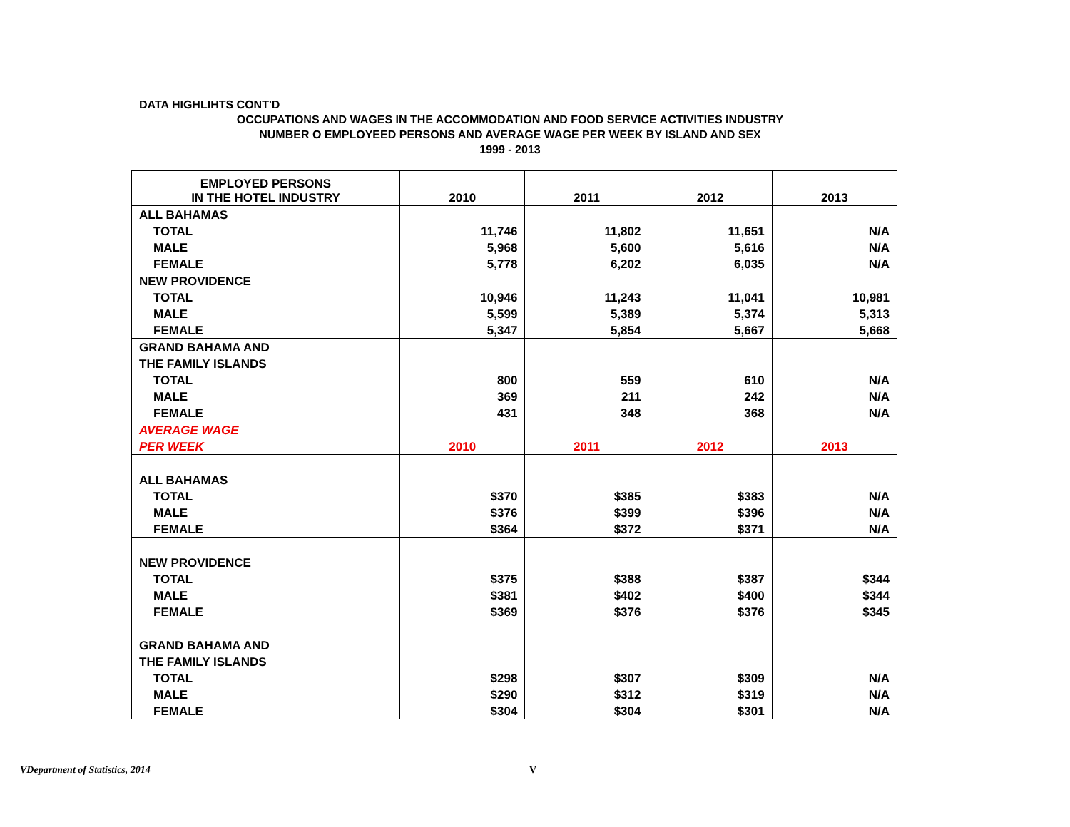DATA HIGHLIHTS CONT'D
OCCUPATIONS AND WAGES IN THE ACCOMMODATION AND FOOD SERVICE ACTIVITIES INDUSTRY
NUMBER O EMPLOYEED PERSONS AND AVERAGE WAGE PER WEEK BY ISLAND AND SEX
1999 - 2013
| EMPLOYED PERSONS IN THE HOTEL INDUSTRY | 2010 | 2011 | 2012 | 2013 |
| --- | --- | --- | --- | --- |
| ALL BAHAMAS | | | | |
| TOTAL | 11,746 | 11,802 | 11,651 | N/A |
| MALE | 5,968 | 5,600 | 5,616 | N/A |
| FEMALE | 5,778 | 6,202 | 6,035 | N/A |
| NEW PROVIDENCE | | | | |
| TOTAL | 10,946 | 11,243 | 11,041 | 10,981 |
| MALE | 5,599 | 5,389 | 5,374 | 5,313 |
| FEMALE | 5,347 | 5,854 | 5,667 | 5,668 |
| GRAND BAHAMA AND | | | | |
| THE FAMILY ISLANDS | | | | |
| TOTAL | 800 | 559 | 610 | N/A |
| MALE | 369 | 211 | 242 | N/A |
| FEMALE | 431 | 348 | 368 | N/A |
| AVERAGE WAGE | | | | |
| PER WEEK | 2010 | 2011 | 2012 | 2013 |
| ALL BAHAMAS | | | | |
| TOTAL | $370 | $385 | $383 | N/A |
| MALE | $376 | $399 | $396 | N/A |
| FEMALE | $364 | $372 | $371 | N/A |
| NEW PROVIDENCE | | | | |
| TOTAL | $375 | $388 | $387 | $344 |
| MALE | $381 | $402 | $400 | $344 |
| FEMALE | $369 | $376 | $376 | $345 |
| GRAND BAHAMA AND | | | | |
| THE FAMILY ISLANDS | | | | |
| TOTAL | $298 | $307 | $309 | N/A |
| MALE | $290 | $312 | $319 | N/A |
| FEMALE | $304 | $304 | $301 | N/A |
VDepartment of Statistics, 2014
V